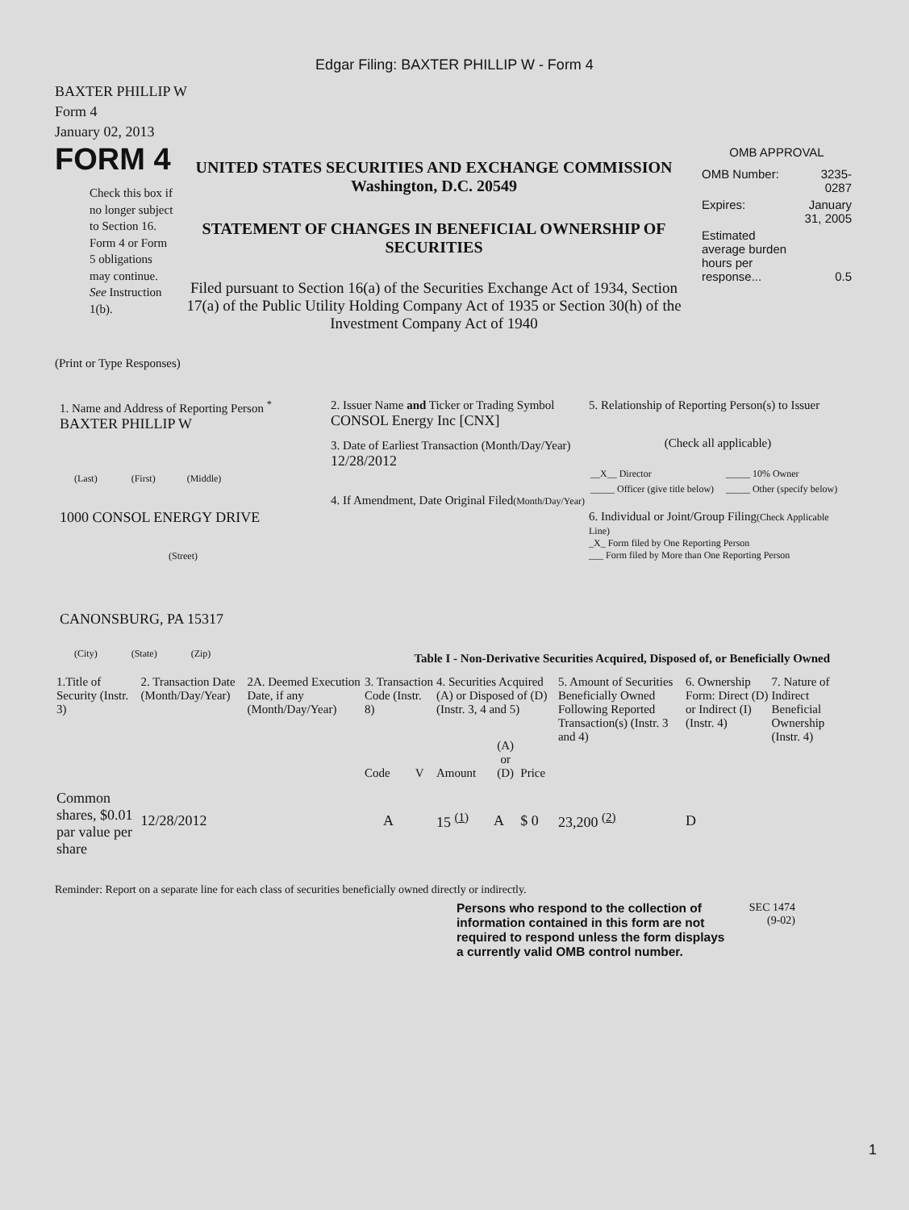Edgar Filing: BAXTER PHILLIP W - Form 4
BAXTER PHILLIP W
Form 4
January 02, 2013
FORM 4
Check this box if no longer subject to Section 16. Form 4 or Form 5 obligations may continue. See Instruction 1(b).
UNITED STATES SECURITIES AND EXCHANGE COMMISSION
Washington, D.C. 20549
STATEMENT OF CHANGES IN BENEFICIAL OWNERSHIP OF SECURITIES
Filed pursuant to Section 16(a) of the Securities Exchange Act of 1934, Section 17(a) of the Public Utility Holding Company Act of 1935 or Section 30(h) of the Investment Company Act of 1940
OMB APPROVAL
| OMB Number: | 3235-0287 |
| Expires: | January 31, 2005 |
| Estimated average burden hours per response... | 0.5 |
(Print or Type Responses)
1. Name and Address of Reporting Person <sup>*</sup>
BAXTER PHILLIP W
(Last) (First) (Middle)
1000 CONSOL ENERGY DRIVE
(Street)
CANONSBURG, PA 15317
(City) (State) (Zip)
2. Issuer Name and Ticker or Trading Symbol
CONSOL Energy Inc [CNX]
3. Date of Earliest Transaction (Month/Day/Year)
12/28/2012
4. If Amendment, Date Original Filed(Month/Day/Year)
5. Relationship of Reporting Person(s) to Issuer
(Check all applicable)
| __X__ Director | _____ 10% Owner |
| _____ Officer (give title below) | _____ Other (specify below) |
6. Individual or Joint/Group Filing(Check Applicable Line)
_X_ Form filed by One Reporting Person
___ Form filed by More than One Reporting Person
Table I - Non-Derivative Securities Acquired, Disposed of, or Beneficially Owned
| 1.Title of Security (Instr. 3) | 2. Transaction Date (Month/Day/Year) | 2A. Deemed Execution Date, if any (Month/Day/Year) | 3. Transaction Code (Instr. 8) | | 4. Securities Acquired (A) or Disposed of (D) (Instr. 3, 4 and 5) | | | 5. Amount of Securities Beneficially Owned Following Reported Transaction(s) (Instr. 3 and 4) | 6. Ownership Form: Direct (D) or Indirect (I) (Instr. 4) | 7. Nature of Indirect Beneficial Ownership (Instr. 4) |
| --- | --- | --- | --- | --- | --- | --- | --- | --- | --- | --- |
| | | | Code | V | Amount | (A) or (D) | Price | | | |
| Common shares, $0.01 par value per share | 12/28/2012 | | A | | 15 <sup>(1)</sup> | A | $ 0 | 23,200 <sup>(2)</sup> | D | |
Reminder: Report on a separate line for each class of securities beneficially owned directly or indirectly.
Persons who respond to the collection of information contained in this form are not required to respond unless the form displays a currently valid OMB control number.
SEC 1474
(9-02)
1